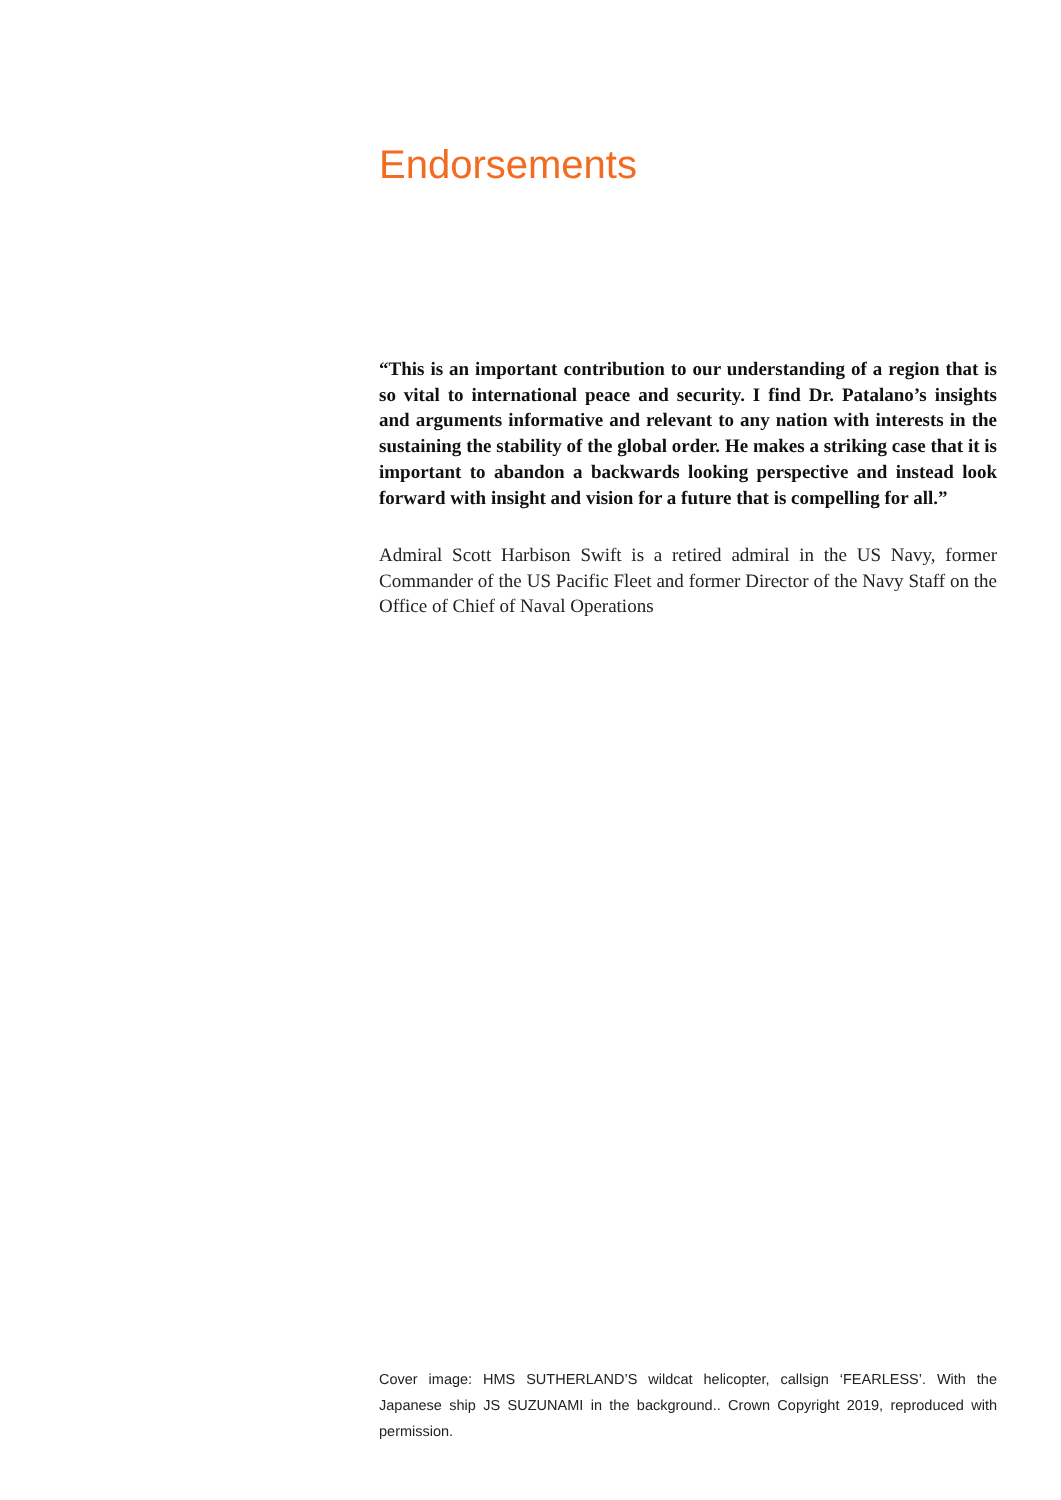Endorsements
“This is an important contribution to our understanding of a region that is so vital to international peace and security. I find Dr. Patalano’s insights and arguments informative and relevant to any nation with interests in the sustaining the stability of the global order. He makes a striking case that it is important to abandon a backwards looking perspective and instead look forward with insight and vision for a future that is compelling for all.”
Admiral Scott Harbison Swift is a retired admiral in the US Navy, former Commander of the US Pacific Fleet and former Director of the Navy Staff on the Office of Chief of Naval Operations
Cover image: HMS SUTHERLAND’S wildcat helicopter, callsign ‘FEARLESS’. With the Japanese ship JS SUZUNAMI in the background.. Crown Copyright 2019, reproduced with permission.